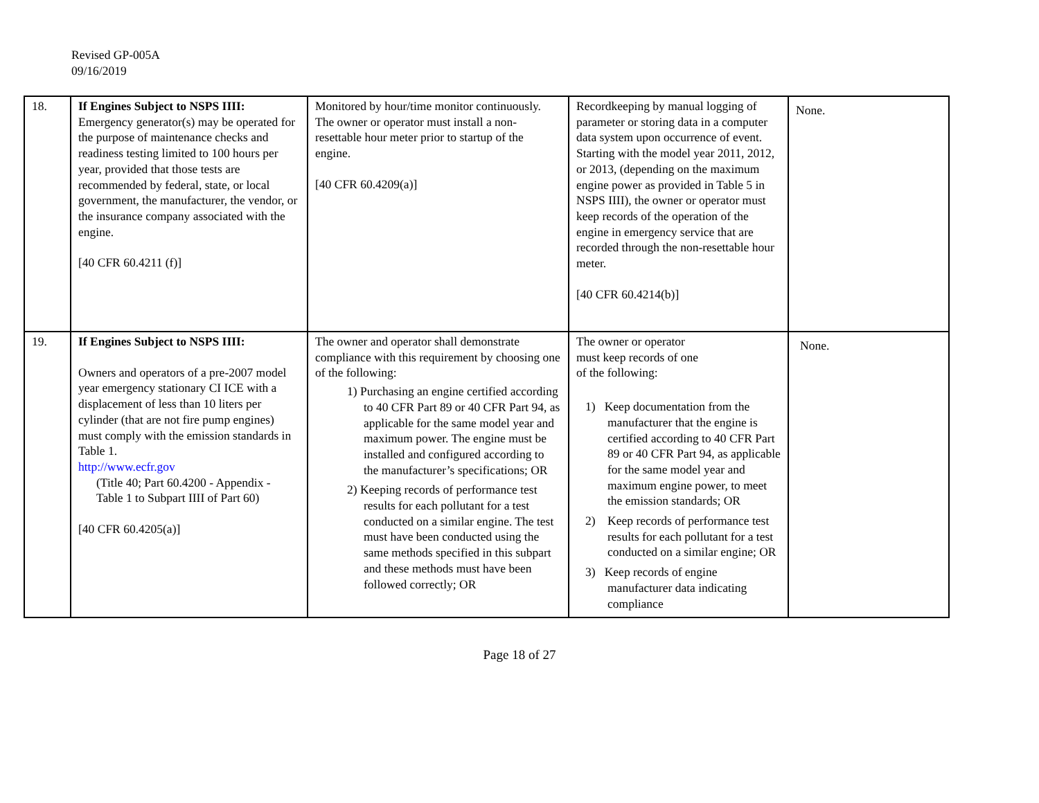Revised GP-005A
09/16/2019
| 18. | If Engines Subject to NSPS IIII: Emergency generator(s) may be operated for the purpose of maintenance checks and readiness testing limited to 100 hours per year, provided that those tests are recommended by federal, state, or local government, the manufacturer, the vendor, or the insurance company associated with the engine. [40 CFR 60.4211 (f)] | Monitored by hour/time monitor continuously. The owner or operator must install a non-resettable hour meter prior to startup of the engine. [40 CFR 60.4209(a)] | Recordkeeping by manual logging of parameter or storing data in a computer data system upon occurrence of event. Starting with the model year 2011, 2012, or 2013, (depending on the maximum engine power as provided in Table 5 in NSPS IIII), the owner or operator must keep records of the operation of the engine in emergency service that are recorded through the non-resettable hour meter. [40 CFR 60.4214(b)] | None. |
| 19. | If Engines Subject to NSPS IIII: Owners and operators of a pre-2007 model year emergency stationary CI ICE with a displacement of less than 10 liters per cylinder (that are not fire pump engines) must comply with the emission standards in Table 1. http://www.ecfr.gov (Title 40; Part 60.4200 - Appendix - Table 1 to Subpart IIII of Part 60) [40 CFR 60.4205(a)] | The owner and operator shall demonstrate compliance with this requirement by choosing one of the following: 1) Purchasing an engine certified according to 40 CFR Part 89 or 40 CFR Part 94, as applicable for the same model year and maximum power. The engine must be installed and configured according to the manufacturer’s specifications; OR 2) Keeping records of performance test results for each pollutant for a test conducted on a similar engine. The test must have been conducted using the same methods specified in this subpart and these methods must have been followed correctly; OR | The owner or operator must keep records of one of the following: 1) Keep documentation from the manufacturer that the engine is certified according to 40 CFR Part 89 or 40 CFR Part 94, as applicable for the same model year and maximum engine power, to meet the emission standards; OR 2) Keep records of performance test results for each pollutant for a test conducted on a similar engine; OR 3) Keep records of engine manufacturer data indicating compliance | None. |
Page 18 of 27